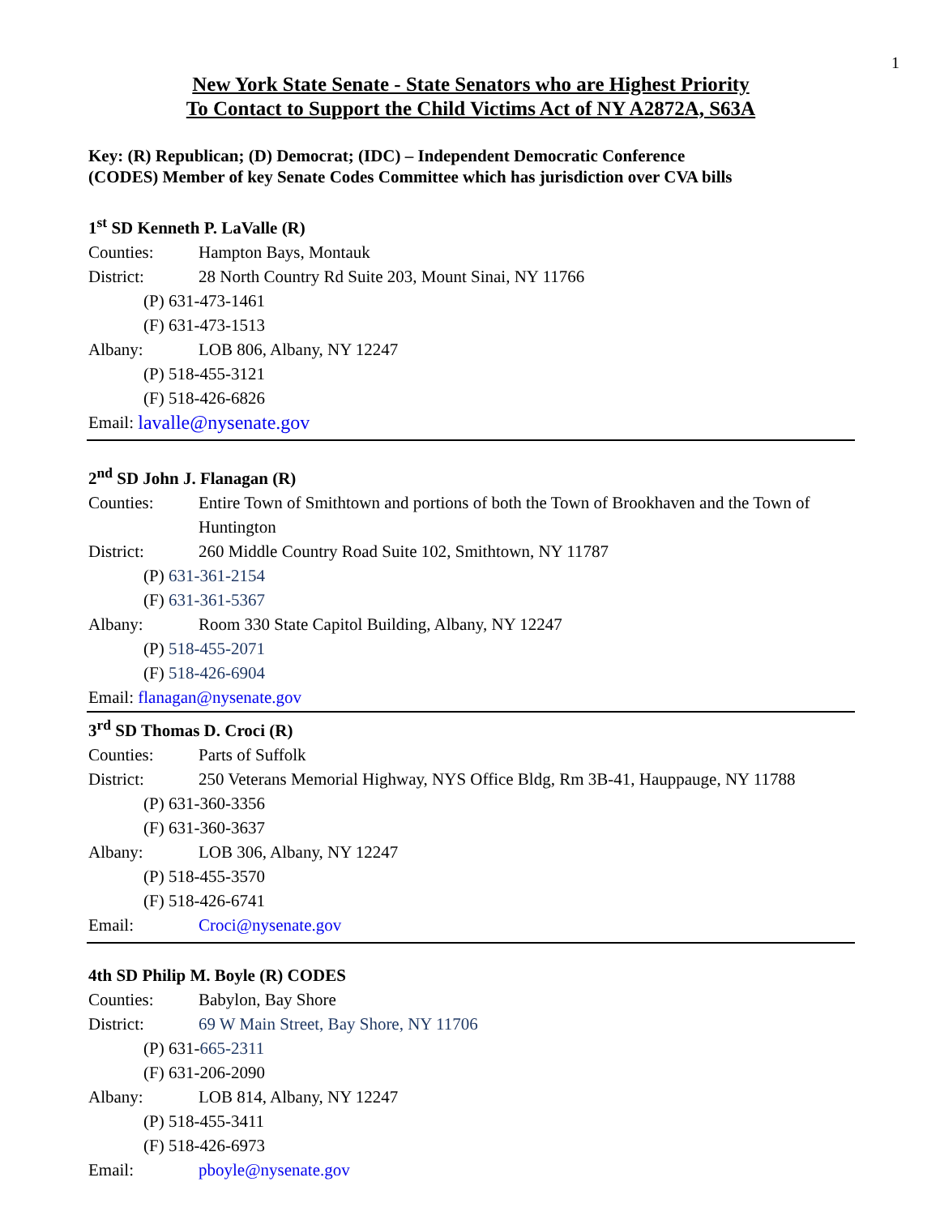1
New York State Senate - State Senators who are Highest Priority
To Contact to Support the Child Victims Act of NY A2872A, S63A
Key: (R) Republican; (D) Democrat; (IDC) – Independent Democratic Conference
(CODES) Member of key Senate Codes Committee which has jurisdiction over CVA bills
1<sup>st</sup> SD Kenneth P. LaValle (R)
Counties: Hampton Bays, Montauk
District: 28 North Country Rd Suite 203, Mount Sinai, NY 11766
(P) 631-473-1461
(F) 631-473-1513
Albany: LOB 806, Albany, NY 12247
(P) 518-455-3121
(F) 518-426-6826
Email: lavalle@nysenate.gov
2<sup>nd</sup> SD John J. Flanagan (R)
Counties: Entire Town of Smithtown and portions of both the Town of Brookhaven and the Town of Huntington
District: 260 Middle Country Road Suite 102, Smithtown, NY 11787
(P) 631-361-2154
(F) 631-361-5367
Albany: Room 330 State Capitol Building, Albany, NY 12247
(P) 518-455-2071
(F) 518-426-6904
Email: flanagan@nysenate.gov
3<sup>rd</sup> SD Thomas D. Croci (R)
Counties: Parts of Suffolk
District: 250 Veterans Memorial Highway, NYS Office Bldg, Rm 3B-41, Hauppauge, NY 11788
(P) 631-360-3356
(F) 631-360-3637
Albany: LOB 306, Albany, NY 12247
(P) 518-455-3570
(F) 518-426-6741
Email: Croci@nysenate.gov
4th SD Philip M. Boyle (R) CODES
Counties: Babylon, Bay Shore
District: 69 W Main Street, Bay Shore, NY 11706
(P) 631-665-2311
(F) 631-206-2090
Albany: LOB 814, Albany, NY 12247
(P) 518-455-3411
(F) 518-426-6973
Email: pboyle@nysenate.gov